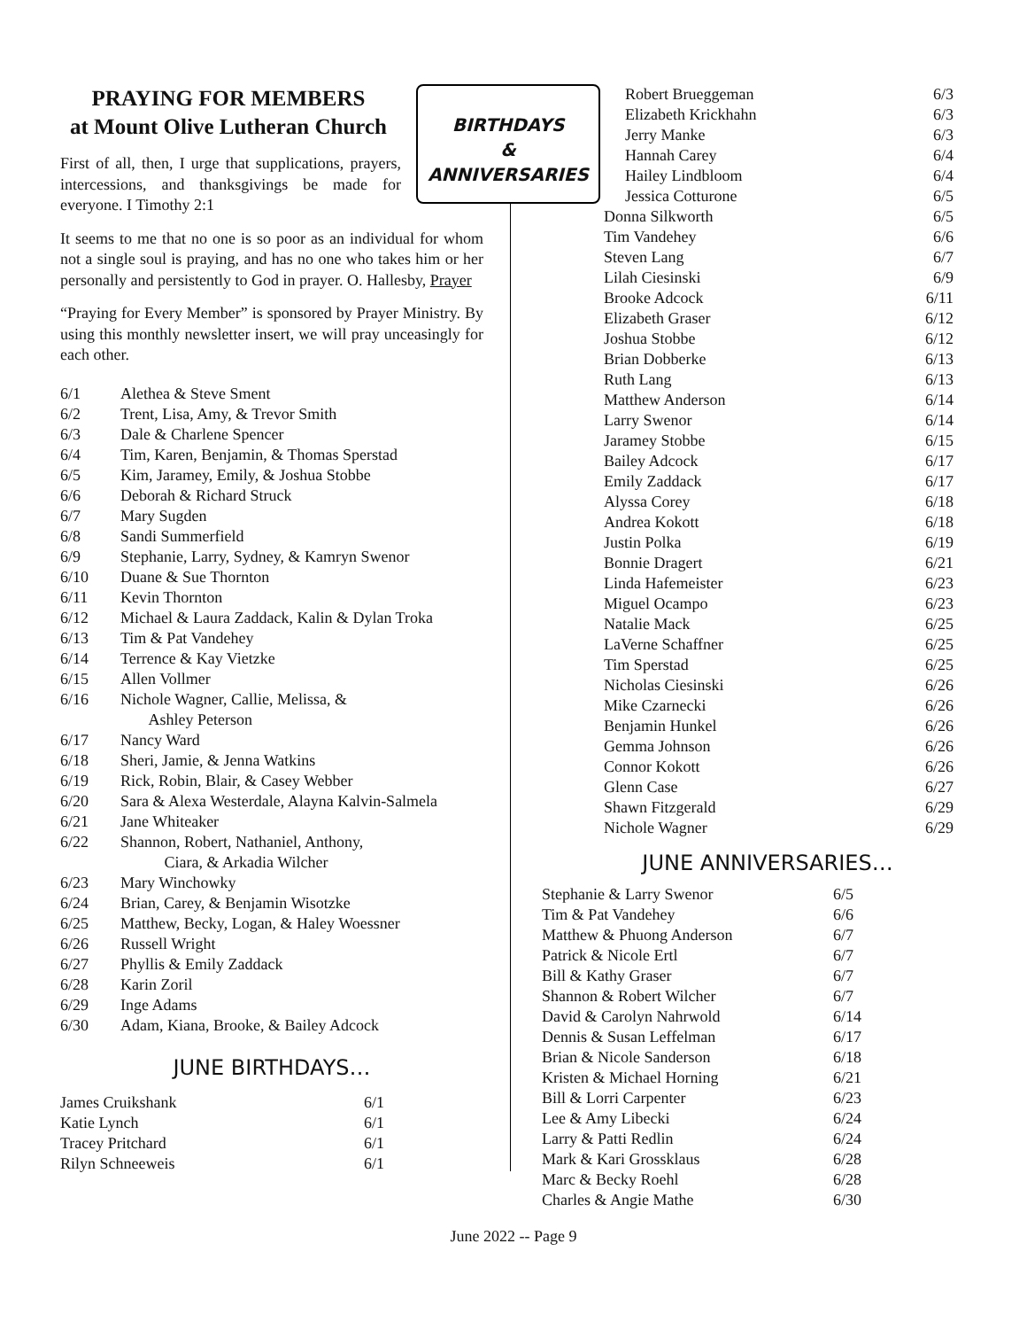BIRTHDAYS
&
ANNIVERSARIES
PRAYING FOR MEMBERS
at Mount Olive Lutheran Church
First of all, then, I urge that supplications, prayers, intercessions, and thanksgivings be made for everyone. I Timothy 2:1
It seems to me that no one is so poor as an individual for whom not a single soul is praying, and has no one who takes him or her personally and persistently to God in prayer. O. Hallesby, Prayer
“Praying for Every Member” is sponsored by Prayer Ministry. By using this monthly newsletter insert, we will pray unceasingly for each other.
| 6/1 | Alethea & Steve Sment |
| 6/2 | Trent, Lisa, Amy, & Trevor Smith |
| 6/3 | Dale & Charlene Spencer |
| 6/4 | Tim, Karen, Benjamin, & Thomas Sperstad |
| 6/5 | Kim, Jaramey, Emily, & Joshua Stobbe |
| 6/6 | Deborah & Richard Struck |
| 6/7 | Mary Sugden |
| 6/8 | Sandi Summerfield |
| 6/9 | Stephanie, Larry, Sydney, & Kamryn Swenor |
| 6/10 | Duane & Sue Thornton |
| 6/11 | Kevin Thornton |
| 6/12 | Michael & Laura Zaddack, Kalin & Dylan Troka |
| 6/13 | Tim & Pat Vandehey |
| 6/14 | Terrence & Kay Vietzke |
| 6/15 | Allen Vollmer |
| 6/16 | Nichole Wagner, Callie, Melissa, & Ashley Peterson |
| 6/17 | Nancy Ward |
| 6/18 | Sheri, Jamie, & Jenna Watkins |
| 6/19 | Rick, Robin, Blair, & Casey Webber |
| 6/20 | Sara & Alexa Westerdale, Alayna Kalvin-Salmela |
| 6/21 | Jane Whiteaker |
| 6/22 | Shannon, Robert, Nathaniel, Anthony, Ciara, & Arkadia Wilcher |
| 6/23 | Mary Winchowky |
| 6/24 | Brian, Carey, & Benjamin Wisotzke |
| 6/25 | Matthew, Becky, Logan, & Haley Woessner |
| 6/26 | Russell Wright |
| 6/27 | Phyllis & Emily Zaddack |
| 6/28 | Karin Zoril |
| 6/29 | Inge Adams |
| 6/30 | Adam, Kiana, Brooke, & Bailey Adcock |
JUNE BIRTHDAYS…
| James Cruikshank | 6/1 |
| Katie Lynch | 6/1 |
| Tracey Pritchard | 6/1 |
| Rilyn Schneeweis | 6/1 |
| Robert Brueggeman | 6/3 |
| Elizabeth Krickhahn | 6/3 |
| Jerry Manke | 6/3 |
| Hannah Carey | 6/4 |
| Hailey Lindbloom | 6/4 |
| Jessica Cotturone | 6/5 |
| Donna Silkworth | 6/5 |
| Tim Vandehey | 6/6 |
| Steven Lang | 6/7 |
| Lilah Ciesinski | 6/9 |
| Brooke Adcock | 6/11 |
| Elizabeth Graser | 6/12 |
| Joshua Stobbe | 6/12 |
| Brian Dobberke | 6/13 |
| Ruth Lang | 6/13 |
| Matthew Anderson | 6/14 |
| Larry Swenor | 6/14 |
| Jaramey Stobbe | 6/15 |
| Bailey Adcock | 6/17 |
| Emily Zaddack | 6/17 |
| Alyssa Corey | 6/18 |
| Andrea Kokott | 6/18 |
| Justin Polka | 6/19 |
| Bonnie Dragert | 6/21 |
| Linda Hafemeister | 6/23 |
| Miguel Ocampo | 6/23 |
| Natalie Mack | 6/25 |
| LaVerne Schaffner | 6/25 |
| Tim Sperstad | 6/25 |
| Nicholas Ciesinski | 6/26 |
| Mike Czarnecki | 6/26 |
| Benjamin Hunkel | 6/26 |
| Gemma Johnson | 6/26 |
| Connor Kokott | 6/26 |
| Glenn Case | 6/27 |
| Shawn Fitzgerald | 6/29 |
| Nichole Wagner | 6/29 |
JUNE ANNIVERSARIES…
| Stephanie & Larry Swenor | 6/5 |
| Tim & Pat Vandehey | 6/6 |
| Matthew & Phuong Anderson | 6/7 |
| Patrick & Nicole Ertl | 6/7 |
| Bill & Kathy Graser | 6/7 |
| Shannon & Robert Wilcher | 6/7 |
| David & Carolyn Nahrwold | 6/14 |
| Dennis & Susan Leffelman | 6/17 |
| Brian & Nicole Sanderson | 6/18 |
| Kristen & Michael Horning | 6/21 |
| Bill & Lorri Carpenter | 6/23 |
| Lee & Amy Libecki | 6/24 |
| Larry & Patti Redlin | 6/24 |
| Mark & Kari Grossklaus | 6/28 |
| Marc & Becky Roehl | 6/28 |
| Charles & Angie Mathe | 6/30 |
June 2022 -- Page 9